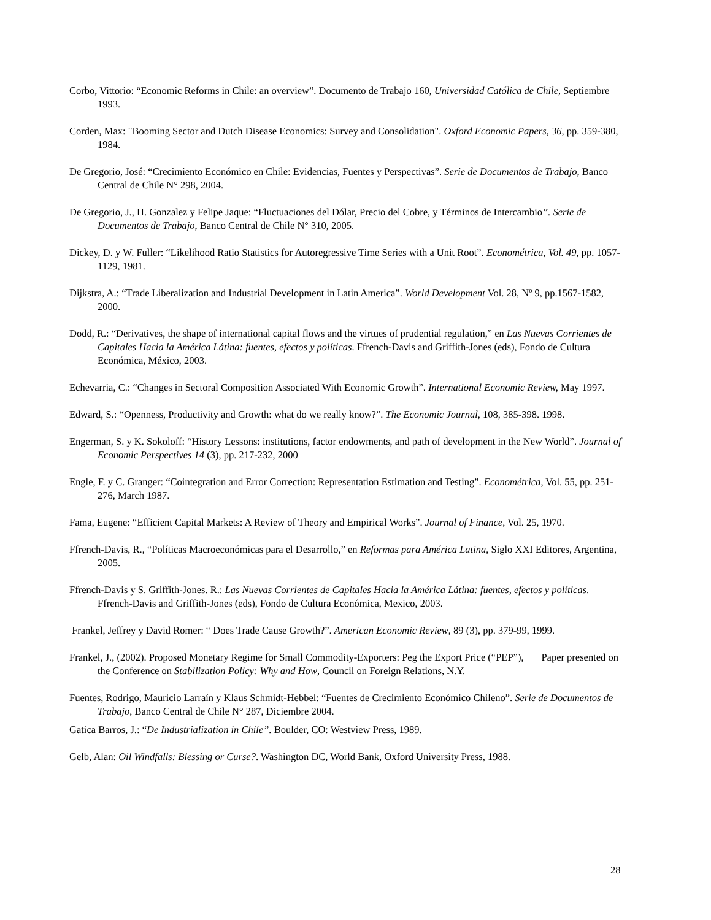Corbo, Vittorio: “Economic Reforms in Chile: an overview”. Documento de Trabajo 160, Universidad Católica de Chile, Septiembre 1993.
Corden, Max: "Booming Sector and Dutch Disease Economics: Survey and Consolidation". Oxford Economic Papers, 36, pp. 359-380, 1984.
De Gregorio, José: “Crecimiento Económico en Chile: Evidencias, Fuentes y Perspectivas”. Serie de Documentos de Trabajo, Banco Central de Chile N° 298, 2004.
De Gregorio, J., H. Gonzalez y Felipe Jaque: “Fluctuaciones del Dólar, Precio del Cobre, y Términos de Intercambio”. Serie de Documentos de Trabajo, Banco Central de Chile N° 310, 2005.
Dickey, D. y W. Fuller: “Likelihood Ratio Statistics for Autoregressive Time Series with a Unit Root”. Econométrica, Vol. 49, pp. 1057-1129, 1981.
Dijkstra, A.: “Trade Liberalization and Industrial Development in Latin America”. World Development Vol. 28, Nº 9, pp.1567-1582, 2000.
Dodd, R.: “Derivatives, the shape of international capital flows and the virtues of prudential regulation,” en Las Nuevas Corrientes de Capitales Hacia la América Látina: fuentes, efectos y políticas. Ffrench-Davis and Griffith-Jones (eds), Fondo de Cultura Económica, México, 2003.
Echevarria, C.: “Changes in Sectoral Composition Associated With Economic Growth”. International Economic Review, May 1997.
Edward, S.: “Openness, Productivity and Growth: what do we really know?”. The Economic Journal, 108, 385-398. 1998.
Engerman, S. y K. Sokoloff: “History Lessons: institutions, factor endowments, and path of development in the New World”. Journal of Economic Perspectives 14 (3), pp. 217-232, 2000
Engle, F. y C. Granger: “Cointegration and Error Correction: Representation Estimation and Testing”. Econométrica, Vol. 55, pp. 251-276, March 1987.
Fama, Eugene: “Efficient Capital Markets: A Review of Theory and Empirical Works”. Journal of Finance, Vol. 25, 1970.
Ffrench-Davis, R., “Políticas Macroeconómicas para el Desarrollo,” en Reformas para América Latina, Siglo XXI Editores, Argentina, 2005.
Ffrench-Davis y S. Griffith-Jones. R.: Las Nuevas Corrientes de Capitales Hacia la América Látina: fuentes, efectos y políticas. Ffrench-Davis and Griffith-Jones (eds), Fondo de Cultura Económica, Mexico, 2003.
Frankel, Jeffrey y David Romer: “ Does Trade Cause Growth?”. American Economic Review, 89 (3), pp. 379-99, 1999.
Frankel, J., (2002). Proposed Monetary Regime for Small Commodity-Exporters: Peg the Export Price (“PEP”), Paper presented on the Conference on Stabilization Policy: Why and How, Council on Foreign Relations, N.Y.
Fuentes, Rodrigo, Mauricio Larraín y Klaus Schmidt-Hebbel: “Fuentes de Crecimiento Económico Chileno”. Serie de Documentos de Trabajo, Banco Central de Chile N° 287, Diciembre 2004.
Gatica Barros, J.: “De Industrialization in Chile”. Boulder, CO: Westview Press, 1989.
Gelb, Alan: Oil Windfalls: Blessing or Curse?. Washington DC, World Bank, Oxford University Press, 1988.
28